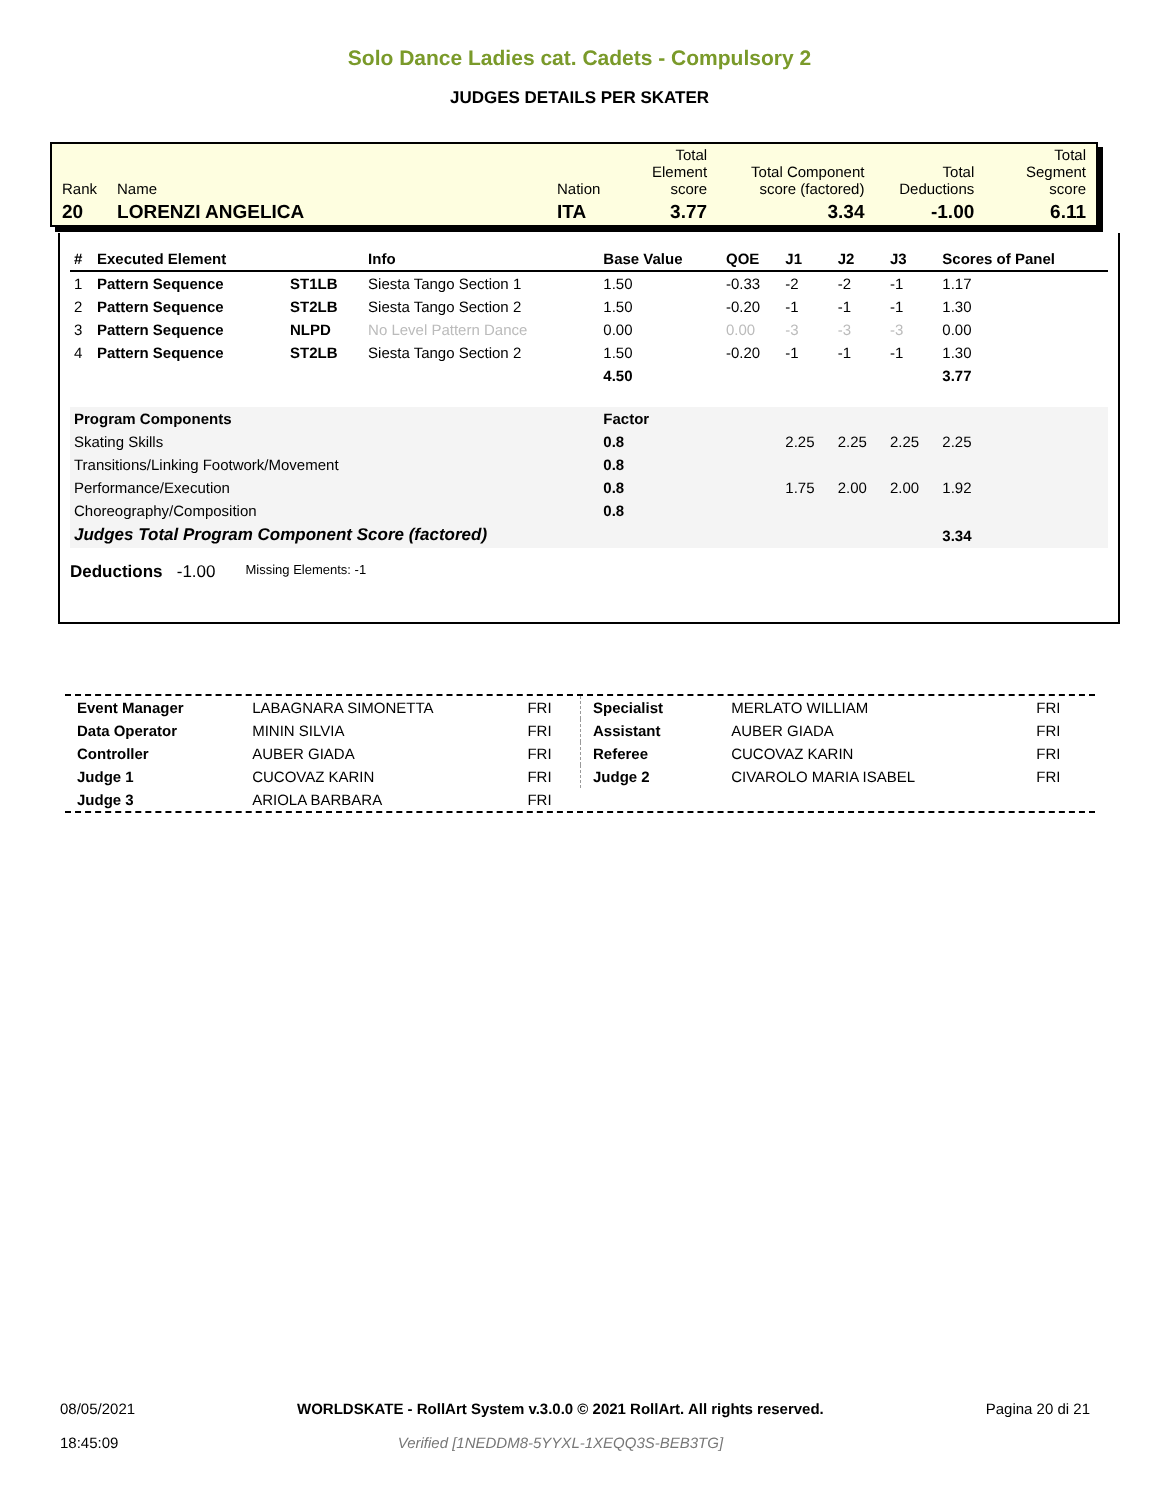Solo Dance Ladies cat. Cadets - Compulsory 2
JUDGES DETAILS PER SKATER
| Rank | Name | Nation | Total Element score | Total Component score (factored) | Total Deductions | Total Segment score |
| 20 | LORENZI ANGELICA | ITA | 3.77 | 3.34 | -1.00 | 6.11 |
| # | Executed Element | | Info | Base Value | QOE | J1 | J2 | J3 | Scores of Panel |
| --- | --- | --- | --- | --- | --- | --- | --- | --- | --- |
| 1 | Pattern Sequence | ST1LB | Siesta Tango Section 1 | 1.50 | -0.33 | -2 | -2 | -1 | 1.17 |
| 2 | Pattern Sequence | ST2LB | Siesta Tango Section 2 | 1.50 | -0.20 | -1 | -1 | -1 | 1.30 |
| 3 | Pattern Sequence | NLPD | No Level Pattern Dance | 0.00 | 0.00 | -3 | -3 | -3 | 0.00 |
| 4 | Pattern Sequence | ST2LB | Siesta Tango Section 2 | 1.50 | -0.20 | -1 | -1 | -1 | 1.30 |
| | | | | 4.50 | | | | | 3.77 |
| Program Components | | | | Factor | | | | | |
| Skating Skills | | | | 0.8 | | 2.25 | 2.25 | 2.25 | 2.25 |
| Transitions/Linking Footwork/Movement | | | | 0.8 | | | | | |
| Performance/Execution | | | | 0.8 | | 1.75 | 2.00 | 2.00 | 1.92 |
| Choreography/Composition | | | | 0.8 | | | | | |
| Judges Total Program Component Score (factored) | | | | | | | | | 3.34 |
Deductions -1.00 Missing Elements: -1
| Event Manager | LABAGNARA SIMONETTA | FRI |
| Data Operator | MININ SILVIA | FRI |
| Controller | AUBER GIADA | FRI |
| Judge 1 | CUCOVAZ KARIN | FRI |
| Judge 3 | ARIOLA BARBARA | FRI |
| Specialist | MERLATO WILLIAM | FRI |
| Assistant | AUBER GIADA | FRI |
| Referee | CUCOVAZ KARIN | FRI |
| Judge 2 | CIVAROLO MARIA ISABEL | FRI |
08/05/2021
18:45:09
WORLDSKATE - RollArt System v.3.0.0 © 2021 RollArt. All rights reserved.
Verified [1NEDDM8-5YYXL-1XEQQ3S-BEB3TG]
Pagina 20 di 21